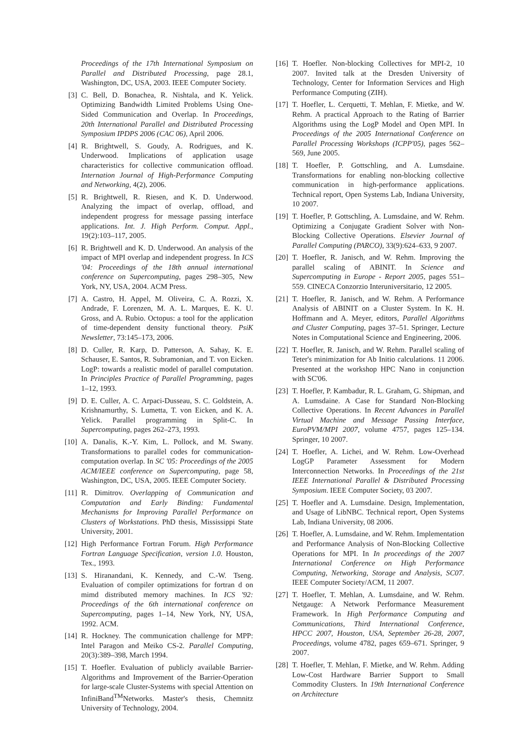Proceedings of the 17th International Symposium on Parallel and Distributed Processing, page 28.1, Washington, DC, USA, 2003. IEEE Computer Society.
[3] C. Bell, D. Bonachea, R. Nishtala, and K. Yelick. Optimizing Bandwidth Limited Problems Using One-Sided Communication and Overlap. In Proceedings, 20th International Parallel and Distributed Processing Symposium IPDPS 2006 (CAC 06), April 2006.
[4] R. Brightwell, S. Goudy, A. Rodrigues, and K. Underwood. Implications of application usage characteristics for collective communication offload. Internation Journal of High-Performance Computing and Networking, 4(2), 2006.
[5] R. Brightwell, R. Riesen, and K. D. Underwood. Analyzing the impact of overlap, offload, and independent progress for message passing interface applications. Int. J. High Perform. Comput. Appl., 19(2):103–117, 2005.
[6] R. Brightwell and K. D. Underwood. An analysis of the impact of MPI overlap and independent progress. In ICS '04: Proceedings of the 18th annual international conference on Supercomputing, pages 298–305, New York, NY, USA, 2004. ACM Press.
[7] A. Castro, H. Appel, M. Oliveira, C. A. Rozzi, X. Andrade, F. Lorenzen, M. A. L. Marques, E. K. U. Gross, and A. Rubio. Octopus: a tool for the application of time-dependent density functional theory. PsiK Newsletter, 73:145–173, 2006.
[8] D. Culler, R. Karp, D. Patterson, A. Sahay, K. E. Schauser, E. Santos, R. Subramonian, and T. von Eicken. LogP: towards a realistic model of parallel computation. In Principles Practice of Parallel Programming, pages 1–12, 1993.
[9] D. E. Culler, A. C. Arpaci-Dusseau, S. C. Goldstein, A. Krishnamurthy, S. Lumetta, T. von Eicken, and K. A. Yelick. Parallel programming in Split-C. In Supercomputing, pages 262–273, 1993.
[10] A. Danalis, K.-Y. Kim, L. Pollock, and M. Swany. Transformations to parallel codes for communication-computation overlap. In SC '05: Proceedings of the 2005 ACM/IEEE conference on Supercomputing, page 58, Washington, DC, USA, 2005. IEEE Computer Society.
[11] R. Dimitrov. Overlapping of Communication and Computation and Early Binding: Fundamental Mechanisms for Improving Parallel Performance on Clusters of Workstations. PhD thesis, Mississippi State University, 2001.
[12] High Performance Fortran Forum. High Performance Fortran Language Specification, version 1.0. Houston, Tex., 1993.
[13] S. Hiranandani, K. Kennedy, and C.-W. Tseng. Evaluation of compiler optimizations for fortran d on mimd distributed memory machines. In ICS '92: Proceedings of the 6th international conference on Supercomputing, pages 1–14, New York, NY, USA, 1992. ACM.
[14] R. Hockney. The communication challenge for MPP: Intel Paragon and Meiko CS-2. Parallel Computing, 20(3):389–398, March 1994.
[15] T. Hoefler. Evaluation of publicly available Barrier-Algorithms and Improvement of the Barrier-Operation for large-scale Cluster-Systems with special Attention on InfiniBand<sup>TM</sup>Networks. Master's thesis, Chemnitz University of Technology, 2004.
[16] T. Hoefler. Non-blocking Collectives for MPI-2, 10 2007. Invited talk at the Dresden University of Technology, Center for Information Services and High Performance Computing (ZIH).
[17] T. Hoefler, L. Cerquetti, T. Mehlan, F. Mietke, and W. Rehm. A practical Approach to the Rating of Barrier Algorithms using the LogP Model and Open MPI. In Proceedings of the 2005 International Conference on Parallel Processing Workshops (ICPP'05), pages 562–569, June 2005.
[18] T. Hoefler, P. Gottschling, and A. Lumsdaine. Transformations for enabling non-blocking collective communication in high-performance applications. Technical report, Open Systems Lab, Indiana University, 10 2007.
[19] T. Hoefler, P. Gottschling, A. Lumsdaine, and W. Rehm. Optimizing a Conjugate Gradient Solver with Non-Blocking Collective Operations. Elsevier Journal of Parallel Computing (PARCO), 33(9):624–633, 9 2007.
[20] T. Hoefler, R. Janisch, and W. Rehm. Improving the parallel scaling of ABINIT. In Science and Supercomputing in Europe - Report 2005, pages 551–559. CINECA Conzorzio Interuniversitario, 12 2005.
[21] T. Hoefler, R. Janisch, and W. Rehm. A Performance Analysis of ABINIT on a Cluster System. In K. H. Hoffmann and A. Meyer, editors, Parallel Algorithms and Cluster Computing, pages 37–51. Springer, Lecture Notes in Computational Science and Engineering, 2006.
[22] T. Hoefler, R. Janisch, and W. Rehm. Parallel scaling of Teter's minimization for Ab Initio calculations. 11 2006. Presented at the workshop HPC Nano in conjunction with SC'06.
[23] T. Hoefler, P. Kambadur, R. L. Graham, G. Shipman, and A. Lumsdaine. A Case for Standard Non-Blocking Collective Operations. In Recent Advances in Parallel Virtual Machine and Message Passing Interface, EuroPVM/MPI 2007, volume 4757, pages 125–134. Springer, 10 2007.
[24] T. Hoefler, A. Lichei, and W. Rehm. Low-Overhead LogGP Parameter Assessment for Modern Interconnection Networks. In Proceedings of the 21st IEEE International Parallel & Distributed Processing Symposium. IEEE Computer Society, 03 2007.
[25] T. Hoefler and A. Lumsdaine. Design, Implementation, and Usage of LibNBC. Technical report, Open Systems Lab, Indiana University, 08 2006.
[26] T. Hoefler, A. Lumsdaine, and W. Rehm. Implementation and Performance Analysis of Non-Blocking Collective Operations for MPI. In In proceedings of the 2007 International Conference on High Performance Computing, Networking, Storage and Analysis, SC07. IEEE Computer Society/ACM, 11 2007.
[27] T. Hoefler, T. Mehlan, A. Lumsdaine, and W. Rehm. Netgauge: A Network Performance Measurement Framework. In High Performance Computing and Communications, Third International Conference, HPCC 2007, Houston, USA, September 26-28, 2007, Proceedings, volume 4782, pages 659–671. Springer, 9 2007.
[28] T. Hoefler, T. Mehlan, F. Mietke, and W. Rehm. Adding Low-Cost Hardware Barrier Support to Small Commodity Clusters. In 19th International Conference on Architecture